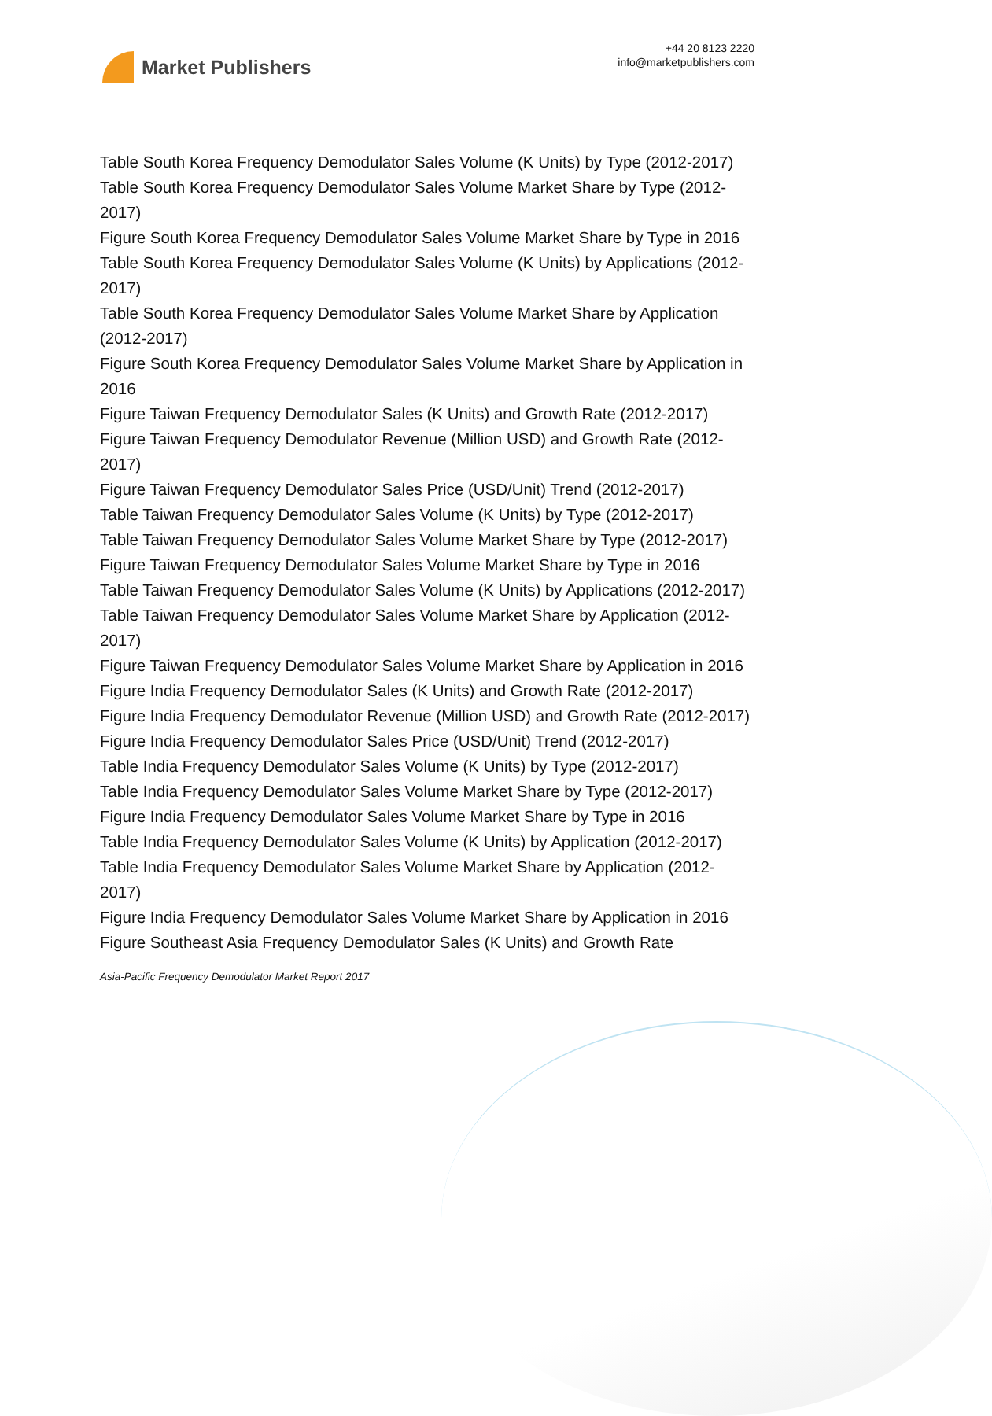Market Publishers
+44 20 8123 2220
info@marketpublishers.com
Table South Korea Frequency Demodulator Sales Volume (K Units) by Type (2012-2017)
Table South Korea Frequency Demodulator Sales Volume Market Share by Type (2012-2017)
Figure South Korea Frequency Demodulator Sales Volume Market Share by Type in 2016
Table South Korea Frequency Demodulator Sales Volume (K Units) by Applications (2012-2017)
Table South Korea Frequency Demodulator Sales Volume Market Share by Application (2012-2017)
Figure South Korea Frequency Demodulator Sales Volume Market Share by Application in 2016
Figure Taiwan Frequency Demodulator Sales (K Units) and Growth Rate (2012-2017)
Figure Taiwan Frequency Demodulator Revenue (Million USD) and Growth Rate (2012-2017)
Figure Taiwan Frequency Demodulator Sales Price (USD/Unit) Trend (2012-2017)
Table Taiwan Frequency Demodulator Sales Volume (K Units) by Type (2012-2017)
Table Taiwan Frequency Demodulator Sales Volume Market Share by Type (2012-2017)
Figure Taiwan Frequency Demodulator Sales Volume Market Share by Type in 2016
Table Taiwan Frequency Demodulator Sales Volume (K Units) by Applications (2012-2017)
Table Taiwan Frequency Demodulator Sales Volume Market Share by Application (2012-2017)
Figure Taiwan Frequency Demodulator Sales Volume Market Share by Application in 2016
Figure India Frequency Demodulator Sales (K Units) and Growth Rate (2012-2017)
Figure India Frequency Demodulator Revenue (Million USD) and Growth Rate (2012-2017)
Figure India Frequency Demodulator Sales Price (USD/Unit) Trend (2012-2017)
Table India Frequency Demodulator Sales Volume (K Units) by Type (2012-2017)
Table India Frequency Demodulator Sales Volume Market Share by Type (2012-2017)
Figure India Frequency Demodulator Sales Volume Market Share by Type in 2016
Table India Frequency Demodulator Sales Volume (K Units) by Application (2012-2017)
Table India Frequency Demodulator Sales Volume Market Share by Application (2012-2017)
Figure India Frequency Demodulator Sales Volume Market Share by Application in 2016
Figure Southeast Asia Frequency Demodulator Sales (K Units) and Growth Rate
Asia-Pacific Frequency Demodulator Market Report 2017